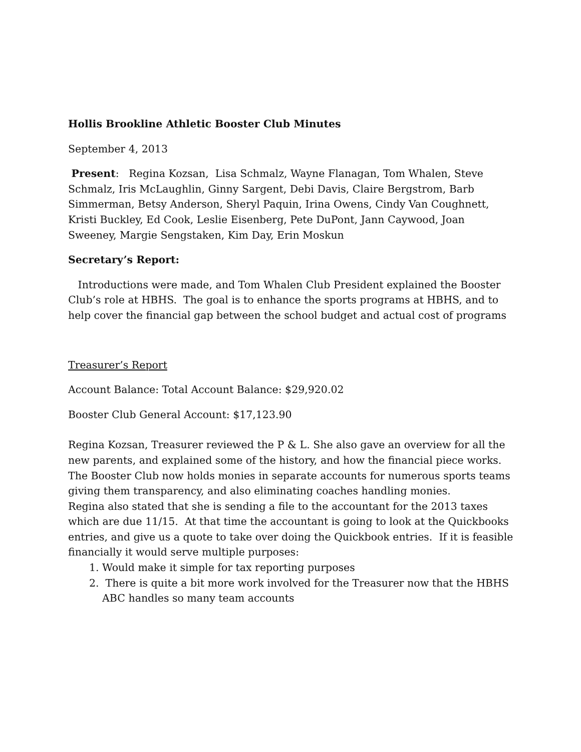Hollis Brookline Athletic Booster Club Minutes
September 4, 2013
Present: Regina Kozsan, Lisa Schmalz, Wayne Flanagan, Tom Whalen, Steve Schmalz, Iris McLaughlin, Ginny Sargent, Debi Davis, Claire Bergstrom, Barb Simmerman, Betsy Anderson, Sheryl Paquin, Irina Owens, Cindy Van Coughnett, Kristi Buckley, Ed Cook, Leslie Eisenberg, Pete DuPont, Jann Caywood, Joan Sweeney, Margie Sengstaken, Kim Day, Erin Moskun
Secretary’s Report:
Introductions were made, and Tom Whalen Club President explained the Booster Club’s role at HBHS. The goal is to enhance the sports programs at HBHS, and to help cover the financial gap between the school budget and actual cost of programs
Treasurer’s Report
Account Balance: Total Account Balance: $29,920.02
Booster Club General Account: $17,123.90
Regina Kozsan, Treasurer reviewed the P & L. She also gave an overview for all the new parents, and explained some of the history, and how the financial piece works. The Booster Club now holds monies in separate accounts for numerous sports teams giving them transparency, and also eliminating coaches handling monies.
Regina also stated that she is sending a file to the accountant for the 2013 taxes which are due 11/15. At that time the accountant is going to look at the Quickbooks entries, and give us a quote to take over doing the Quickbook entries. If it is feasible financially it would serve multiple purposes:
1. Would make it simple for tax reporting purposes
2. There is quite a bit more work involved for the Treasurer now that the HBHS ABC handles so many team accounts